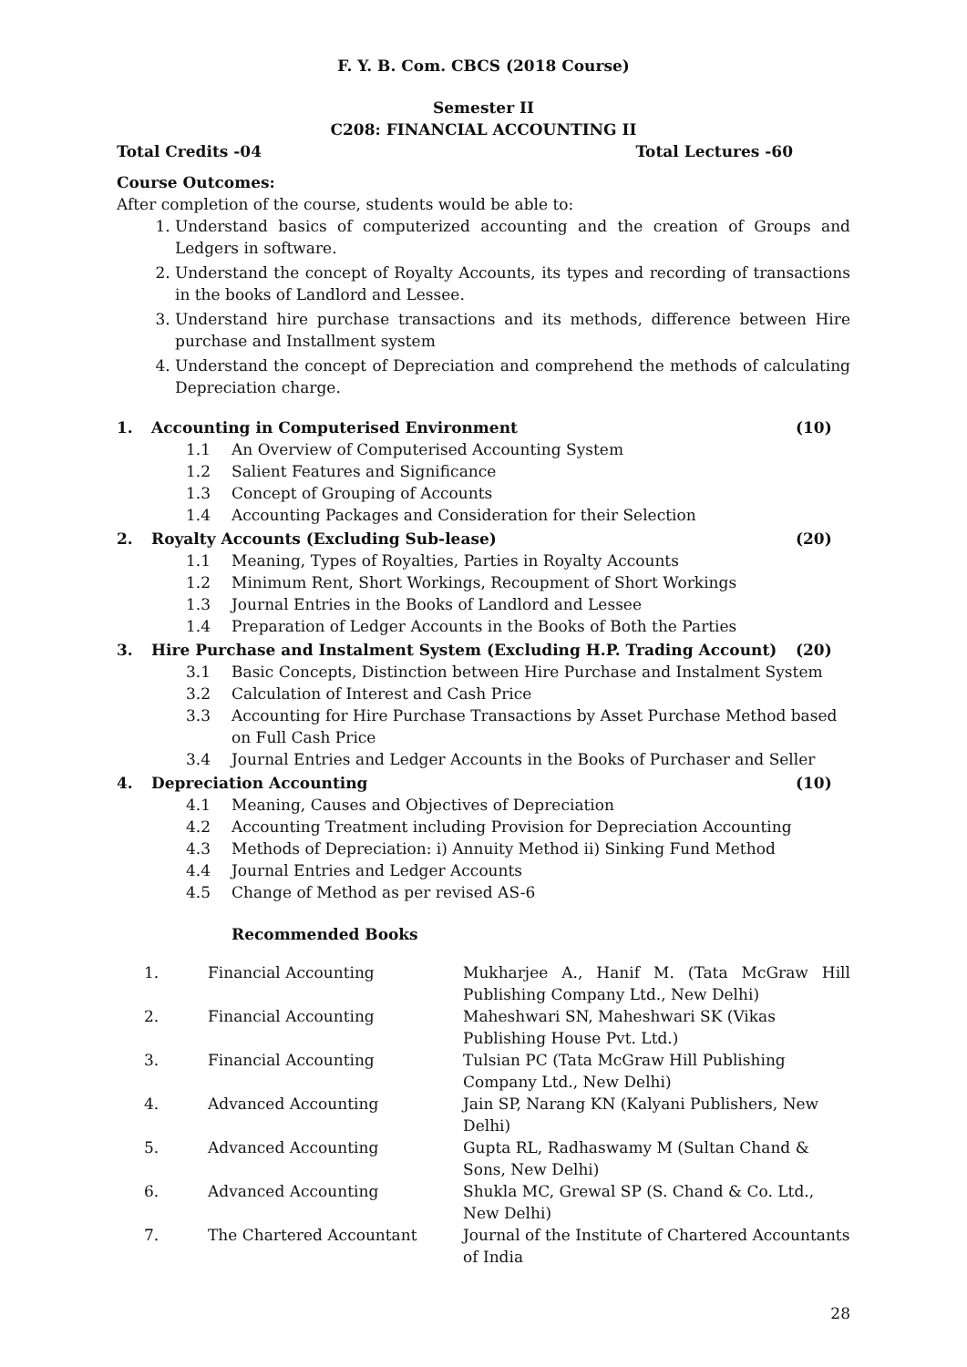F. Y. B. Com. CBCS (2018 Course)
Semester II
C208: FINANCIAL ACCOUNTING II
Total Credits -04 Total Lectures -60
Course Outcomes:
After completion of the course, students would be able to:
1. Understand basics of computerized accounting and the creation of Groups and Ledgers in software.
2. Understand the concept of Royalty Accounts, its types and recording of transactions in the books of Landlord and Lessee.
3. Understand hire purchase transactions and its methods, difference between Hire purchase and Installment system
4. Understand the concept of Depreciation and comprehend the methods of calculating Depreciation charge.
1. Accounting in Computerised Environment (10)
1.1 An Overview of Computerised Accounting System
1.2 Salient Features and Significance
1.3 Concept of Grouping of Accounts
1.4 Accounting Packages and Consideration for their Selection
2. Royalty Accounts (Excluding Sub-lease) (20)
1.1 Meaning, Types of Royalties, Parties in Royalty Accounts
1.2 Minimum Rent, Short Workings, Recoupment of Short Workings
1.3 Journal Entries in the Books of Landlord and Lessee
1.4 Preparation of Ledger Accounts in the Books of Both the Parties
3. Hire Purchase and Instalment System (Excluding H.P. Trading Account) (20)
3.1 Basic Concepts, Distinction between Hire Purchase and Instalment System
3.2 Calculation of Interest and Cash Price
3.3 Accounting for Hire Purchase Transactions by Asset Purchase Method based on Full Cash Price
3.4 Journal Entries and Ledger Accounts in the Books of Purchaser and Seller
4. Depreciation Accounting (10)
4.1 Meaning, Causes and Objectives of Depreciation
4.2 Accounting Treatment including Provision for Depreciation Accounting
4.3 Methods of Depreciation: i) Annuity Method ii) Sinking Fund Method
4.4 Journal Entries and Ledger Accounts
4.5 Change of Method as per revised AS-6
Recommended Books
| 1. | Financial Accounting | Mukharjee A., Hanif M. (Tata McGraw Hill Publishing Company Ltd., New Delhi) |
| 2. | Financial Accounting | Maheshwari SN, Maheshwari SK (Vikas Publishing House Pvt. Ltd.) |
| 3. | Financial Accounting | Tulsian PC (Tata McGraw Hill Publishing Company Ltd., New Delhi) |
| 4. | Advanced Accounting | Jain SP, Narang KN (Kalyani Publishers, New Delhi) |
| 5. | Advanced Accounting | Gupta RL, Radhaswamy M (Sultan Chand & Sons, New Delhi) |
| 6. | Advanced Accounting | Shukla MC, Grewal SP (S. Chand & Co. Ltd., New Delhi) |
| 7. | The Chartered Accountant | Journal of the Institute of Chartered Accountants of India |
28